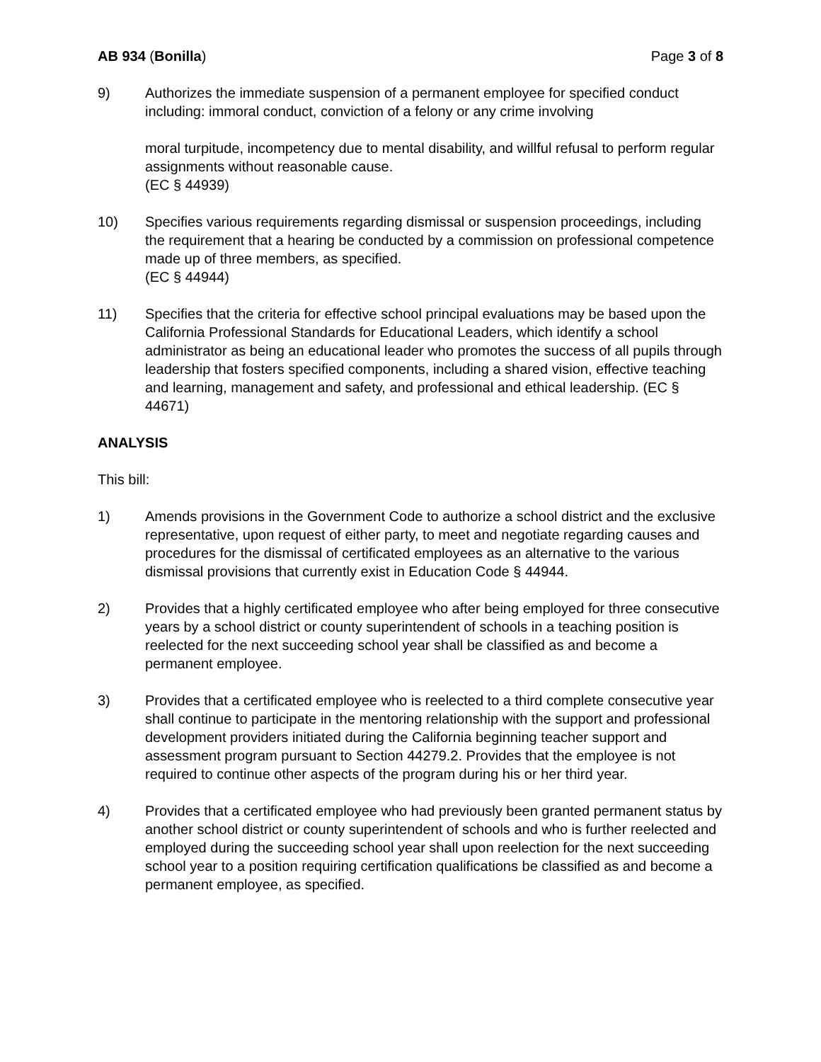AB 934 (Bonilla) Page 3 of 8
9) Authorizes the immediate suspension of a permanent employee for specified conduct including: immoral conduct, conviction of a felony or any crime involving
moral turpitude, incompetency due to mental disability, and willful refusal to perform regular assignments without reasonable cause.
(EC § 44939)
10) Specifies various requirements regarding dismissal or suspension proceedings, including the requirement that a hearing be conducted by a commission on professional competence made up of three members, as specified.
(EC § 44944)
11) Specifies that the criteria for effective school principal evaluations may be based upon the California Professional Standards for Educational Leaders, which identify a school administrator as being an educational leader who promotes the success of all pupils through leadership that fosters specified components, including a shared vision, effective teaching and learning, management and safety, and professional and ethical leadership. (EC § 44671)
ANALYSIS
This bill:
1) Amends provisions in the Government Code to authorize a school district and the exclusive representative, upon request of either party, to meet and negotiate regarding causes and procedures for the dismissal of certificated employees as an alternative to the various dismissal provisions that currently exist in Education Code § 44944.
2) Provides that a highly certificated employee who after being employed for three consecutive years by a school district or county superintendent of schools in a teaching position is reelected for the next succeeding school year shall be classified as and become a permanent employee.
3) Provides that a certificated employee who is reelected to a third complete consecutive year shall continue to participate in the mentoring relationship with the support and professional development providers initiated during the California beginning teacher support and assessment program pursuant to Section 44279.2. Provides that the employee is not required to continue other aspects of the program during his or her third year.
4) Provides that a certificated employee who had previously been granted permanent status by another school district or county superintendent of schools and who is further reelected and employed during the succeeding school year shall upon reelection for the next succeeding school year to a position requiring certification qualifications be classified as and become a permanent employee, as specified.